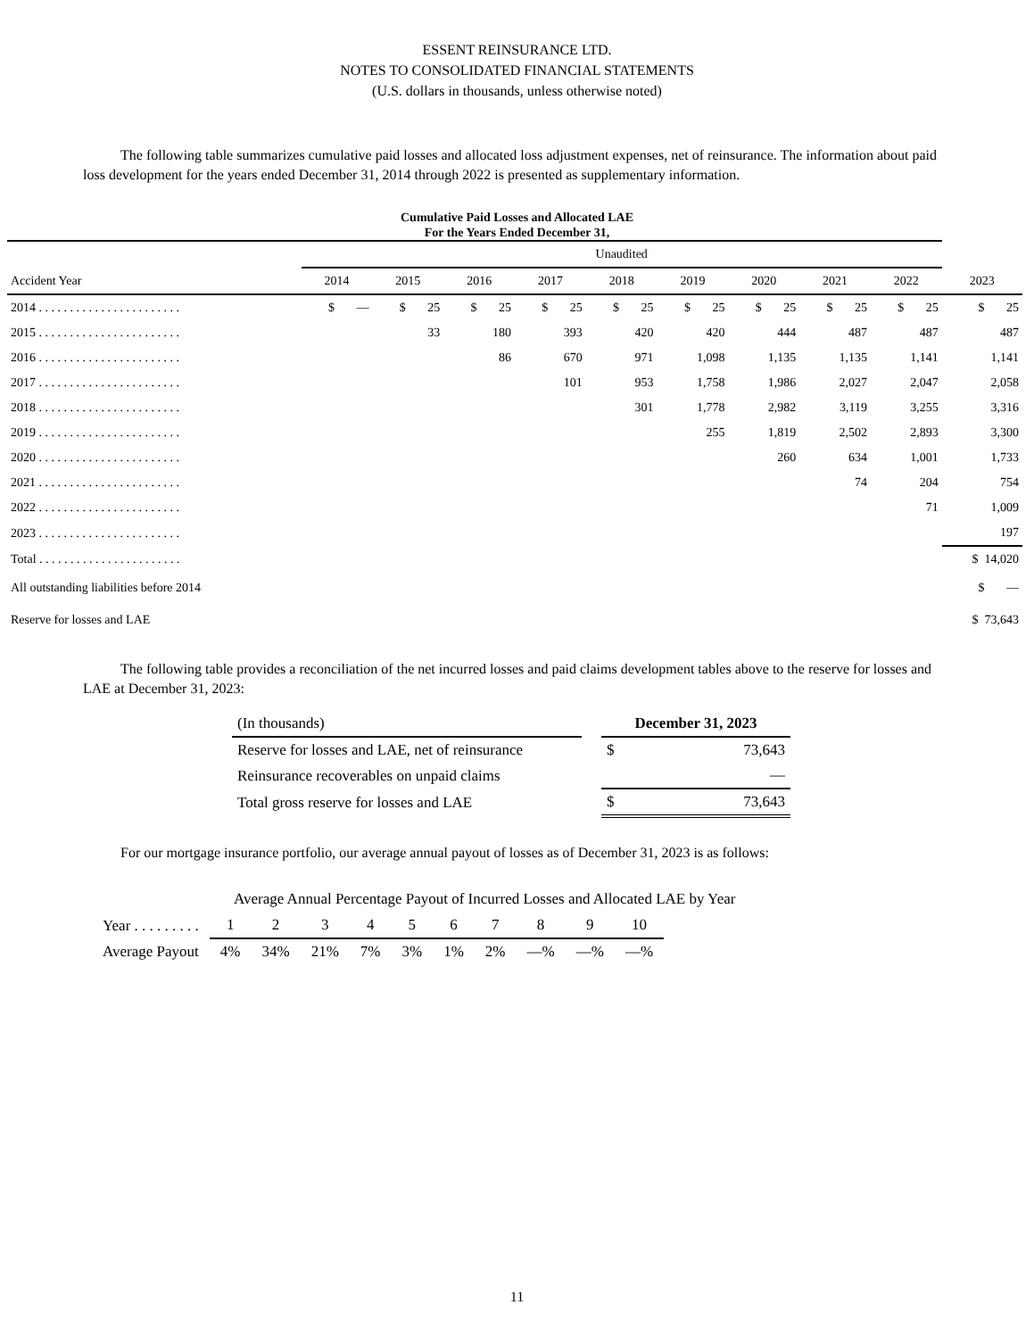ESSENT REINSURANCE LTD.
NOTES TO CONSOLIDATED FINANCIAL STATEMENTS
(U.S. dollars in thousands, unless otherwise noted)
The following table summarizes cumulative paid losses and allocated loss adjustment expenses, net of reinsurance. The information about paid loss development for the years ended December 31, 2014 through 2022 is presented as supplementary information.
Cumulative Paid Losses and Allocated LAE
For the Years Ended December 31,
| | Unaudited | | | | | | | | | |
| Accident Year | 2014 | 2015 | 2016 | 2017 | 2018 | 2019 | 2020 | 2021 | 2022 | 2023 |
| 2014 . . . . . . . . . . . . . . . . . . . . . . . | $ — | $ 25 | $ 25 | $ 25 | $ 25 | $ 25 | $ 25 | $ 25 | $ 25 | $ 25 |
| 2015 . . . . . . . . . . . . . . . . . . . . . . . | | 33 | 180 | 393 | 420 | 420 | 444 | 487 | 487 | 487 |
| 2016 . . . . . . . . . . . . . . . . . . . . . . . | | | 86 | 670 | 971 | 1,098 | 1,135 | 1,135 | 1,141 | 1,141 |
| 2017 . . . . . . . . . . . . . . . . . . . . . . . | | | | 101 | 953 | 1,758 | 1,986 | 2,027 | 2,047 | 2,058 |
| 2018 . . . . . . . . . . . . . . . . . . . . . . . | | | | | 301 | 1,778 | 2,982 | 3,119 | 3,255 | 3,316 |
| 2019 . . . . . . . . . . . . . . . . . . . . . . . | | | | | | 255 | 1,819 | 2,502 | 2,893 | 3,300 |
| 2020 . . . . . . . . . . . . . . . . . . . . . . . | | | | | | | 260 | 634 | 1,001 | 1,733 |
| 2021 . . . . . . . . . . . . . . . . . . . . . . . | | | | | | | | 74 | 204 | 754 |
| 2022 . . . . . . . . . . . . . . . . . . . . . . . | | | | | | | | | 71 | 1,009 |
| 2023 . . . . . . . . . . . . . . . . . . . . . . . | | | | | | | | | | 197 |
| Total . . . . . . . . . . . . . . . . . . . . . . . | | | | | | | | | | $ 14,020 |
| All outstanding liabilities before 2014 | | | | | | | | | | $ — |
| Reserve for losses and LAE | | | | | | | | | | $ 73,643 |
The following table provides a reconciliation of the net incurred losses and paid claims development tables above to the reserve for losses and LAE at December 31, 2023:
| (In thousands) | | December 31, 2023 | |
| Reserve for losses and LAE, net of reinsurance | | $ | 73,643 |
| Reinsurance recoverables on unpaid claims | | | — |
| Total gross reserve for losses and LAE | | $ | 73,643 |
For our mortgage insurance portfolio, our average annual payout of losses as of December 31, 2023 is as follows:
Average Annual Percentage Payout of Incurred Losses and Allocated LAE by Year
| Year . . . . . . . . . | 1 | 2 | 3 | 4 | 5 | 6 | 7 | 8 | 9 | 10 |
| Average Payout | 4% | 34% | 21% | 7% | 3% | 1% | 2% | —% | —% | —% |
11